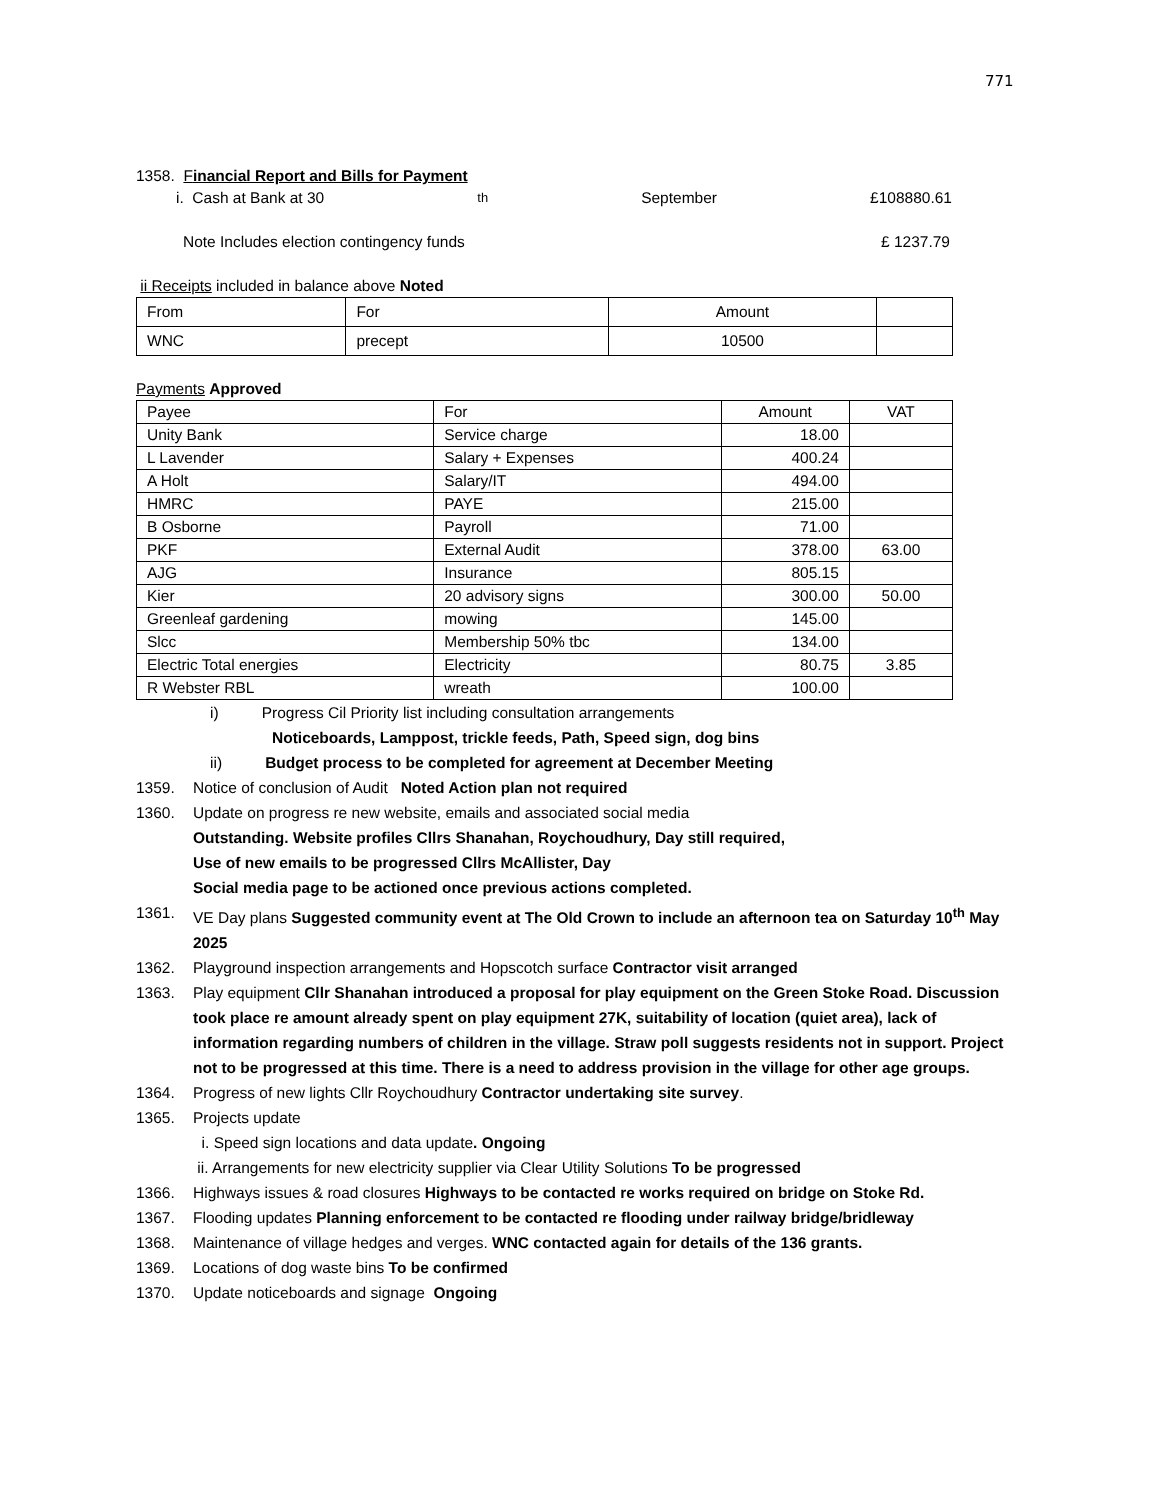771
1358. Financial Report and Bills for Payment
i. Cash at Bank at 30<sup>th</sup> September £108880.61
Note Includes election contingency funds £ 1237.79
ii Receipts included in balance above Noted
| From | For | Amount | |
| WNC | precept | 10500 | |
Payments Approved
| Payee | For | Amount | VAT |
| Unity Bank | Service charge | 18.00 | |
| L Lavender | Salary + Expenses | 400.24 | |
| A Holt | Salary/IT | 494.00 | |
| HMRC | PAYE | 215.00 | |
| B Osborne | Payroll | 71.00 | |
| PKF | External Audit | 378.00 | 63.00 |
| AJG | Insurance | 805.15 | |
| Kier | 20 advisory signs | 300.00 | 50.00 |
| Greenleaf gardening | mowing | 145.00 | |
| Slcc | Membership 50% tbc | 134.00 | |
| Electric Total energies | Electricity | 80.75 | 3.85 |
| R Webster RBL | wreath | 100.00 | |
i) Progress Cil Priority list including consultation arrangements
Noticeboards, Lamppost, trickle feeds, Path, Speed sign, dog bins
ii) Budget process to be completed for agreement at December Meeting
1359. Notice of conclusion of Audit Noted Action plan not required
1360. Update on progress re new website, emails and associated social media
Outstanding. Website profiles Cllrs Shanahan, Roychoudhury, Day still required,
Use of new emails to be progressed Cllrs McAllister, Day
Social media page to be actioned once previous actions completed.
1361. VE Day plans Suggested community event at The Old Crown to include an afternoon tea on Saturday 10<sup>th</sup> May 2025
1362. Playground inspection arrangements and Hopscotch surface Contractor visit arranged
1363. Play equipment Cllr Shanahan introduced a proposal for play equipment on the Green Stoke Road. Discussion took place re amount already spent on play equipment 27K, suitability of location (quiet area), lack of information regarding numbers of children in the village. Straw poll suggests residents not in support. Project not to be progressed at this time. There is a need to address provision in the village for other age groups.
1364. Progress of new lights Cllr Roychoudhury Contractor undertaking site survey.
1365. Projects update
i. Speed sign locations and data update. Ongoing
ii. Arrangements for new electricity supplier via Clear Utility Solutions To be progressed
1366. Highways issues & road closures Highways to be contacted re works required on bridge on Stoke Rd.
1367. Flooding updates Planning enforcement to be contacted re flooding under railway bridge/bridleway
1368. Maintenance of village hedges and verges. WNC contacted again for details of the 136 grants.
1369. Locations of dog waste bins To be confirmed
1370. Update noticeboards and signage Ongoing